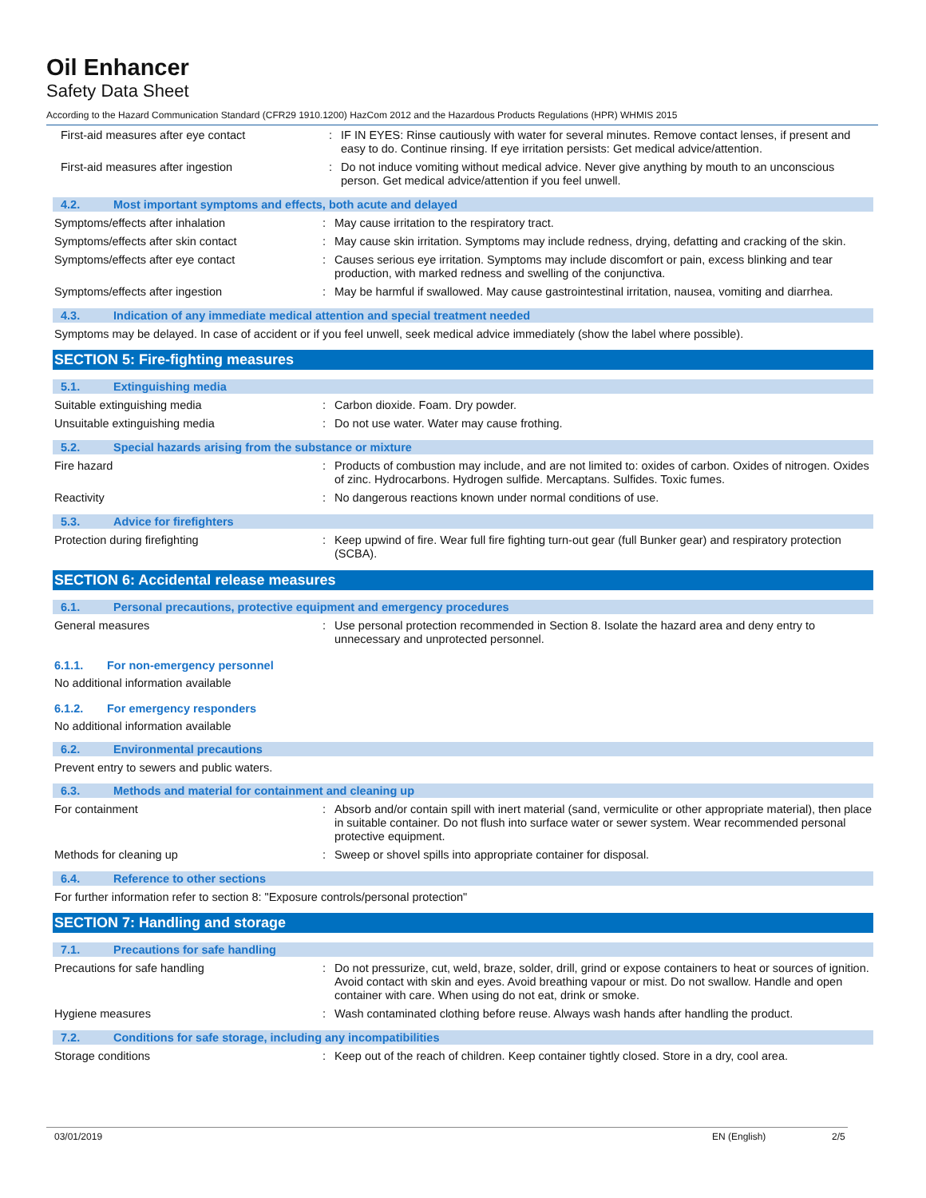Oil Enhancer
Safety Data Sheet
According to the Hazard Communication Standard (CFR29 1910.1200) HazCom 2012 and the Hazardous Products Regulations (HPR) WHMIS 2015
First-aid measures after eye contact : IF IN EYES: Rinse cautiously with water for several minutes. Remove contact lenses, if present and easy to do. Continue rinsing. If eye irritation persists: Get medical advice/attention.
First-aid measures after ingestion : Do not induce vomiting without medical advice. Never give anything by mouth to an unconscious person. Get medical advice/attention if you feel unwell.
4.2. Most important symptoms and effects, both acute and delayed
Symptoms/effects after inhalation : May cause irritation to the respiratory tract.
Symptoms/effects after skin contact : May cause skin irritation. Symptoms may include redness, drying, defatting and cracking of the skin.
Symptoms/effects after eye contact : Causes serious eye irritation. Symptoms may include discomfort or pain, excess blinking and tear production, with marked redness and swelling of the conjunctiva.
Symptoms/effects after ingestion : May be harmful if swallowed. May cause gastrointestinal irritation, nausea, vomiting and diarrhea.
4.3. Indication of any immediate medical attention and special treatment needed
Symptoms may be delayed. In case of accident or if you feel unwell, seek medical advice immediately (show the label where possible).
SECTION 5: Fire-fighting measures
5.1. Extinguishing media
Suitable extinguishing media : Carbon dioxide. Foam. Dry powder.
Unsuitable extinguishing media : Do not use water. Water may cause frothing.
5.2. Special hazards arising from the substance or mixture
Fire hazard : Products of combustion may include, and are not limited to: oxides of carbon. Oxides of nitrogen. Oxides of zinc. Hydrocarbons. Hydrogen sulfide. Mercaptans. Sulfides. Toxic fumes.
Reactivity : No dangerous reactions known under normal conditions of use.
5.3. Advice for firefighters
Protection during firefighting : Keep upwind of fire. Wear full fire fighting turn-out gear (full Bunker gear) and respiratory protection (SCBA).
SECTION 6: Accidental release measures
6.1. Personal precautions, protective equipment and emergency procedures
General measures : Use personal protection recommended in Section 8. Isolate the hazard area and deny entry to unnecessary and unprotected personnel.
6.1.1. For non-emergency personnel
No additional information available
6.1.2. For emergency responders
No additional information available
6.2. Environmental precautions
Prevent entry to sewers and public waters.
6.3. Methods and material for containment and cleaning up
For containment : Absorb and/or contain spill with inert material (sand, vermiculite or other appropriate material), then place in suitable container. Do not flush into surface water or sewer system. Wear recommended personal protective equipment.
Methods for cleaning up : Sweep or shovel spills into appropriate container for disposal.
6.4. Reference to other sections
For further information refer to section 8: "Exposure controls/personal protection"
SECTION 7: Handling and storage
7.1. Precautions for safe handling
Precautions for safe handling : Do not pressurize, cut, weld, braze, solder, drill, grind or expose containers to heat or sources of ignition. Avoid contact with skin and eyes. Avoid breathing vapour or mist. Do not swallow. Handle and open container with care. When using do not eat, drink or smoke.
Hygiene measures : Wash contaminated clothing before reuse. Always wash hands after handling the product.
7.2. Conditions for safe storage, including any incompatibilities
Storage conditions : Keep out of the reach of children. Keep container tightly closed. Store in a dry, cool area.
03/01/2019 EN (English) 2/5